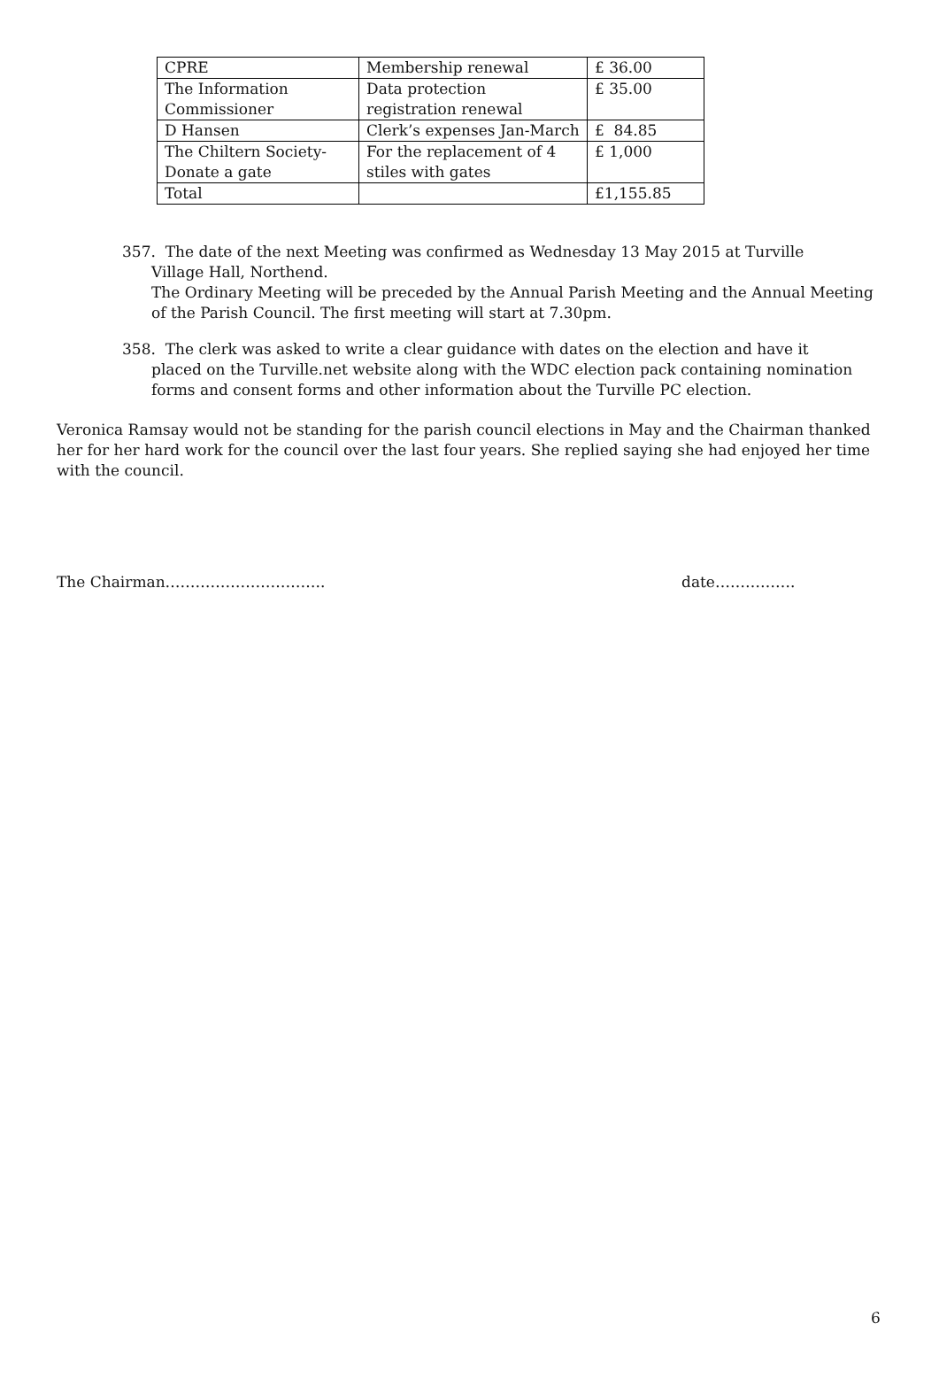| CPRE | Membership renewal | £ 36.00 |
| The Information Commissioner | Data protection registration renewal | £ 35.00 |
| D Hansen | Clerk’s expenses Jan-March | £ 84.85 |
| The Chiltern Society-Donate a gate | For the replacement of 4 stiles with gates | £ 1,000 |
| Total | | £1,155.85 |
357. The date of the next Meeting was confirmed as Wednesday 13 May 2015 at Turville
Village Hall, Northend.
The Ordinary Meeting will be preceded by the Annual Parish Meeting and the Annual Meeting of the Parish Council. The first meeting will start at 7.30pm.
358. The clerk was asked to write a clear guidance with dates on the election and have it
placed on the Turville.net website along with the WDC election pack containing nomination forms and consent forms and other information about the Turville PC election.
Veronica Ramsay would not be standing for the parish council elections in May and the Chairman thanked her for her hard work for the council over the last four years. She replied saying she had enjoyed her time with the council.
The Chairman………………………….. date…………….
6